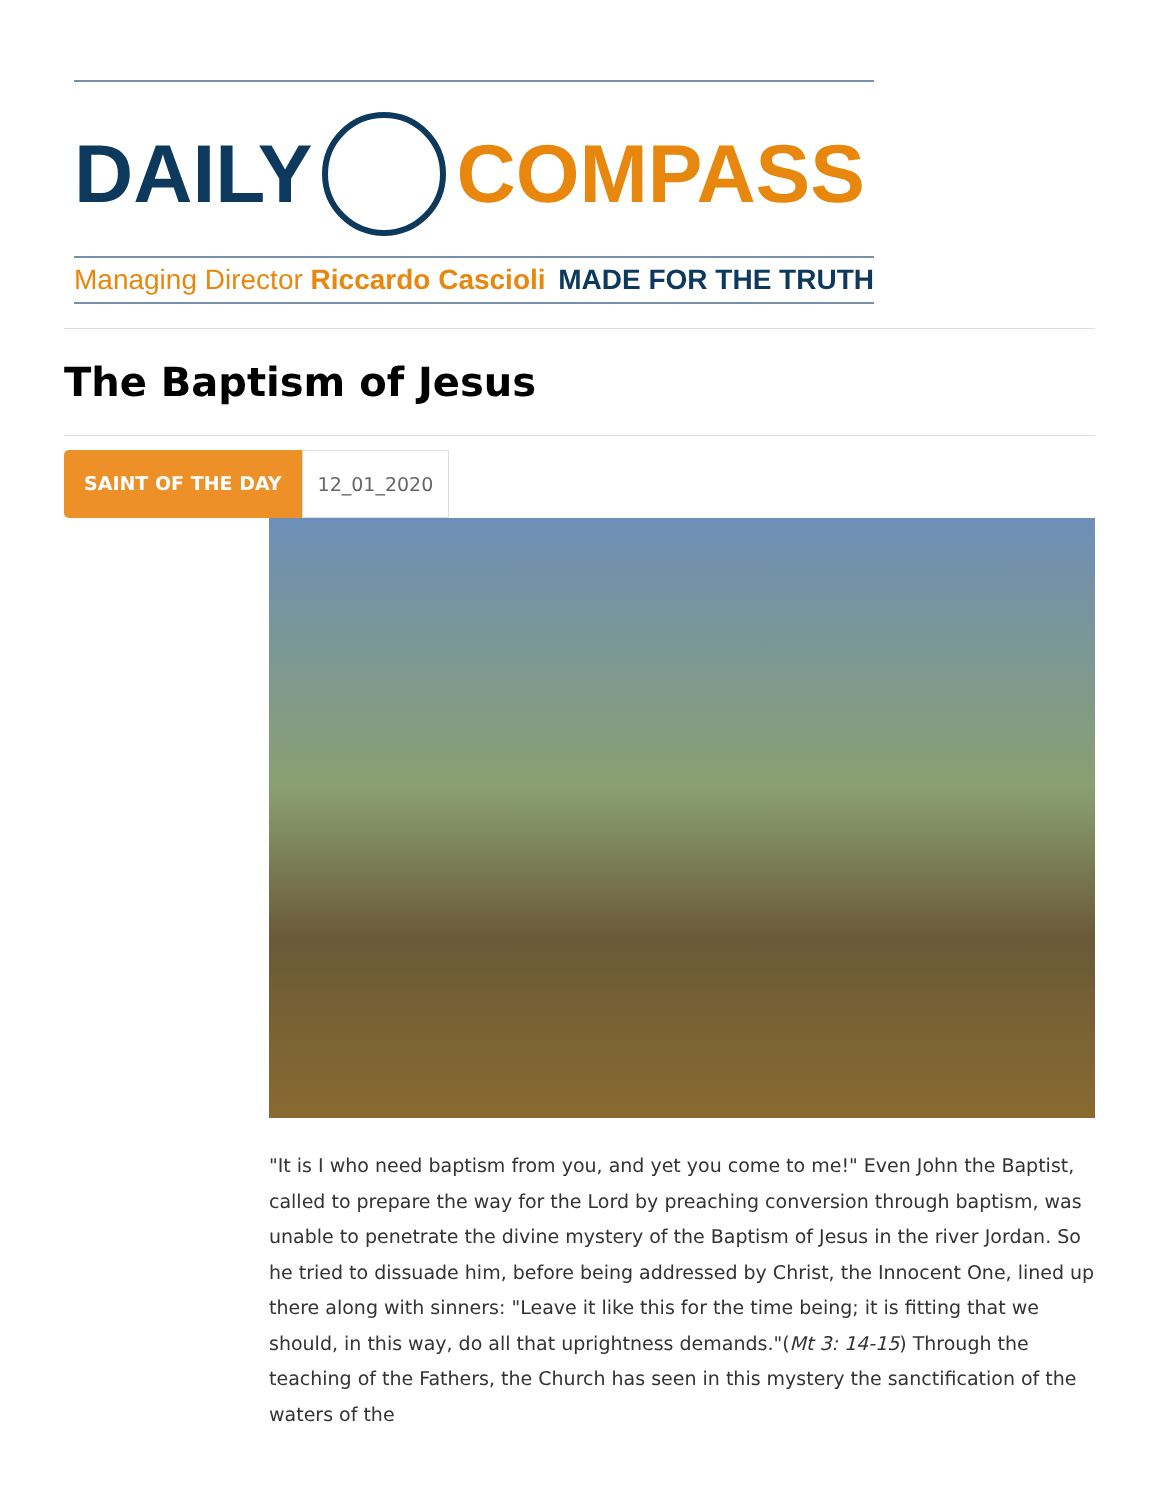DAILY COMPASS
Managing Director Riccardo Cascioli MADE FOR THE TRUTH
The Baptism of Jesus
SAINT OF THE DAY 12_01_2020
"It is I who need baptism from you, and yet you come to me!" Even John the Baptist, called to prepare the way for the Lord by preaching conversion through baptism, was unable to penetrate the divine mystery of the Baptism of Jesus in the river Jordan. So he tried to dissuade him, before being addressed by Christ, the Innocent One, lined up there along with sinners: "Leave it like this for the time being; it is fitting that we should, in this way, do all that uprightness demands."(Mt 3: 14-15) Through the teaching of the Fathers, the Church has seen in this mystery the sanctification of the waters of the